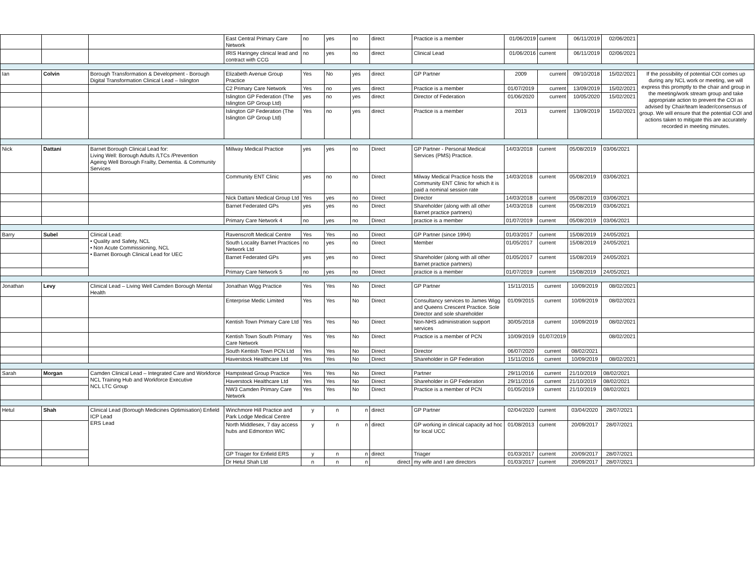| | | | East Central Primary Care Network | no | yes | no | direct | Practice is a member | 01/06/2019 | current | 06/11/2019 | 02/06/2021 | |
| | | | IRIS Haringey clinical lead and contract with CCG | no | yes | no | direct | Clinical Lead | 01/06/2016 | current | 06/11/2019 | 02/06/2021 | |
| Ian | Colvin | Borough Transformation & Development - Borough Digital Transformation Clinical Lead – Islington | Elizabeth Avenue Group Practice | Yes | No | yes | direct | GP Partner | 2009 | current | 09/10/2018 | 15/02/2021 | If the possibility of potential COI comes up during any NCL work or meeting, we will express this promptly to the chair and group in the meeting/work stream group and take appropriate action to prevent the COI as advised by Chair/team leader/consensus of group. We will ensure that the potential COI and actions taken to mitigate this are accurately recorded in meeting minutes. |
| | | | C2 Primary Care Network | Yes | no | yes | direct | Practice is a member | 01/07/2019 | current | 13/09/2019 | 15/02/2021 | |
| | | | Islington GP Federation (The Islington GP Group Ltd) | yes | no | yes | direct | Director of Federation | 01/06/2020 | current | 10/05/2020 | 15/02/2021 | |
| | | | Islington GP Federation (The Islington GP Group Ltd) | Yes | no | yes | direct | Practice is a member | 2013 | current | 13/09/2019 | 15/02/2021 | |
| Nick | Dattani | Barnet Borough Clinical Lead for: Living Well: Borough Adults /LTCs /Prevention Ageing Well Borough Frailty, Dementia. & Community Services | Millway Medical Practice | yes | yes | no | Direct | GP Partner - Personal Medical Services (PMS) Practice. | 14/03/2018 | current | 05/08/2019 | 03/06/2021 | |
| | | | Community ENT Clinic | yes | no | no | Direct | Milway Medical Practice hosts the Community ENT Clinic for which it is paid a nominal session rate | 14/03/2018 | current | 05/08/2019 | 03/06/2021 | |
| | | | Nick Dattani Medical Group Ltd | Yes | yes | no | Direct | Director | 14/03/2018 | current | 05/08/2019 | 03/06/2021 | |
| | | | Barnet Federated GPs | yes | yes | no | Direct | Shareholder (along with all other Barnet practice partners) | 14/03/2018 | current | 05/08/2019 | 03/06/2021 | |
| | | | Primary Care Network 4 | no | yes | no | Direct | practice is a member | 01/07/2019 | current | 05/08/2019 | 03/06/2021 | |
| Barry | Subel | Clinical Lead: • Quality and Safety, NCL • Non Acute Commissioning, NCL • Barnet Borough Clinical Lead for UEC | Ravenscroft Medical Centre | Yes | Yes | no | Direct | GP Partner (since 1994) | 01/03/2017 | current | 15/08/2019 | 24/05/2021 | |
| | | | South Locality Barnet Practices Network Ltd | no | yes | no | Direct | Member | 01/05/2017 | current | 15/08/2019 | 24/05/2021 | |
| | | | Barnet Federated GPs | yes | yes | no | Direct | Shareholder (along with all other Barnet practice partners) | 01/05/2017 | current | 15/08/2019 | 24/05/2021 | |
| | | | Primary Care Network 5 | no | yes | no | Direct | practice is a member | 01/07/2019 | current | 15/08/2019 | 24/05/2021 | |
| Jonathan | Levy | Clinical Lead – Living Well Camden Borough Mental Health | Jonathan Wigg Practice | Yes | Yes | No | Direct | GP Partner | 15/11/2015 | current | 10/09/2019 | 08/02/2021 | |
| | | | Enterprise Medic Limited | Yes | Yes | No | Direct | Consultancy services to James Wigg and Queens Crescent Practice. Sole Director and sole shareholder | 01/09/2015 | current | 10/09/2019 | 08/02/2021 | |
| | | | Kentish Town Primary Care Ltd | Yes | Yes | No | Direct | Non-NHS administration support services | 30/05/2018 | current | 10/09/2019 | 08/02/2021 | |
| | | | Kentish Town South Primary Care Network | Yes | Yes | No | Direct | Practice is a member of PCN | 10/09/2019 | 01/07/2019 | | 08/02/2021 | |
| | | | South Kentish Town PCN Ltd | Yes | Yes | No | Direct | Director | 06/07/2020 | current | 08/02/2021 | | |
| | | | Haverstock Healthcare Ltd | Yes | Yes | No | Direct | Shareholder in GP Federation | 15/11/2016 | current | 10/09/2019 | 08/02/2021 | |
| Sarah | Morgan | Camden Clinical Lead – Integrated Care and Workforce NCL Training Hub and Workforce Executive NCL LTC Group | Hampstead Group Practice | Yes | Yes | No | Direct | Partner | 29/11/2016 | current | 21/10/2019 | 08/02/2021 | |
| | | | Haverstock Healthcare Ltd | Yes | Yes | No | Direct | Shareholder in GP Federation | 29/11/2016 | current | 21/10/2019 | 08/02/2021 | |
| | | | NW3 Camden Primary Care Network | Yes | Yes | No | Direct | Practice is a member of PCN | 01/05/2019 | current | 21/10/2019 | 08/02/2021 | |
| Hetul | Shah | Clinical Lead (Borough Medicines Optimisation) Enfield ICP Lead ERS Lead | Winchmore Hill Practice and Park Lodge Medical Centre | y | n | n | direct | GP Partner | 02/04/2020 | current | 03/04/2020 | 28/07/2021 | |
| | | | North Middlesex, 7 day access hubs and Edmonton WIC | y | n | n | direct | GP working in clinical capacity ad hoc for local UCC | 01/08/2013 | current | 20/09/2017 | 28/07/2021 | |
| | | | GP Triager for Enfield ERS | y | n | n | direct | Triager | 01/03/2017 | current | 20/09/2017 | 28/07/2021 | |
| | | | Dr Hetul Shah Ltd | n | n | n | direct | my wife and I are directors | 01/03/2017 | current | 20/09/2017 | 28/07/2021 | |